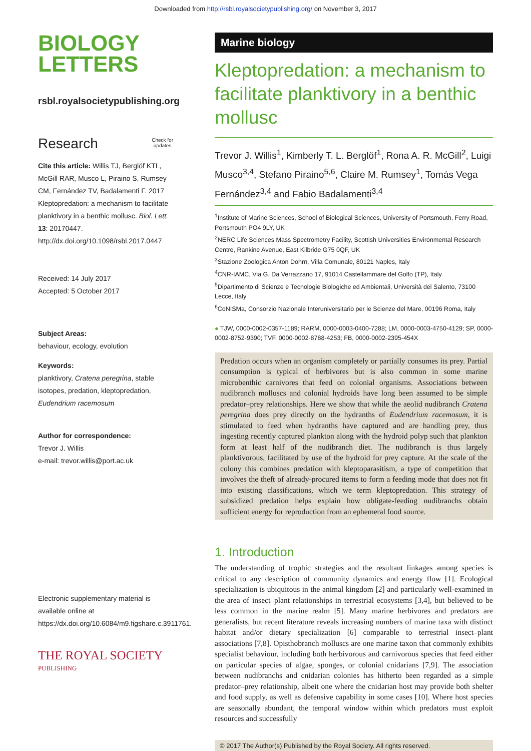Downloaded from http://rsbl.royalsocietypublishing.org/ on November 3, 2017
BIOLOGY
LETTERS
rsbl.royalsocietypublishing.org
Research Check for
updates
Cite this article: Willis TJ, Berglöf KTL, McGill RAR, Musco L, Piraino S, Rumsey CM, Fernández TV, Badalamenti F. 2017 Kleptopredation: a mechanism to facilitate planktivory in a benthic mollusc. Biol. Lett. 13: 20170447.
http://dx.doi.org/10.1098/rsbl.2017.0447
Received: 14 July 2017
Accepted: 5 October 2017
Subject Areas:
behaviour, ecology, evolution
Keywords:
planktivory, Cratena peregrina, stable isotopes, predation, kleptopredation, Eudendrium racemosum
Author for correspondence:
Trevor J. Willis
e-mail: trevor.willis@port.ac.uk
Electronic supplementary material is available online at https://dx.doi.org/10.6084/m9.figshare.c.3911761.
THE ROYAL SOCIETY
PUBLISHING
Marine biology
Kleptopredation: a mechanism to facilitate planktivory in a benthic mollusc
Trevor J. Willis<sup>1</sup>, Kimberly T. L. Berglöf<sup>1</sup>, Rona A. R. McGill<sup>2</sup>, Luigi Musco<sup>3,4</sup>, Stefano Piraino<sup>5,6</sup>, Claire M. Rumsey<sup>1</sup>, Tomás Vega Fernández<sup>3,4</sup> and Fabio Badalamenti<sup>3,4</sup>
<sup>1</sup> Institute of Marine Sciences, School of Biological Sciences, University of Portsmouth, Ferry Road, Portsmouth PO4 9LY, UK
<sup>2</sup> NERC Life Sciences Mass Spectrometry Facility, Scottish Universities Environmental Research Centre, Rankine Avenue, East Kilbride G75 0QF, UK
<sup>3</sup> Stazione Zoologica Anton Dohrn, Villa Comunale, 80121 Naples, Italy
<sup>4</sup> CNR-IAMC, Via G. Da Verrazzano 17, 91014 Castellammare del Golfo (TP), Italy
<sup>5</sup> Dipartimento di Scienze e Tecnologie Biologiche ed Ambientali, Università del Salento, 73100 Lecce, Italy
<sup>6</sup> CoNISMa, Consorzio Nazionale Interuniversitario per le Scienze del Mare, 00196 Roma, Italy
● TJW, 0000-0002-0357-1189; RARM, 0000-0003-0400-7288; LM, 0000-0003-4750-4129; SP, 0000-0002-8752-9390; TVF, 0000-0002-8788-4253; FB, 0000-0002-2395-454X
Predation occurs when an organism completely or partially consumes its prey. Partial consumption is typical of herbivores but is also common in some marine microbenthic carnivores that feed on colonial organisms. Associations between nudibranch molluscs and colonial hydroids have long been assumed to be simple predator–prey relationships. Here we show that while the aeolid nudibranch Cratena peregrina does prey directly on the hydranths of Eudendrium racemosum, it is stimulated to feed when hydranths have captured and are handling prey, thus ingesting recently captured plankton along with the hydroid polyp such that plankton form at least half of the nudibranch diet. The nudibranch is thus largely planktivorous, facilitated by use of the hydroid for prey capture. At the scale of the colony this combines predation with kleptoparasitism, a type of competition that involves the theft of already-procured items to form a feeding mode that does not fit into existing classifications, which we term kleptopredation. This strategy of subsidized predation helps explain how obligate-feeding nudibranchs obtain sufficient energy for reproduction from an ephemeral food source.
1. Introduction
The understanding of trophic strategies and the resultant linkages among species is critical to any description of community dynamics and energy flow [1]. Ecological specialization is ubiquitous in the animal kingdom [2] and particularly well-examined in the area of insect–plant relationships in terrestrial ecosystems [3,4], but believed to be less common in the marine realm [5]. Many marine herbivores and predators are generalists, but recent literature reveals increasing numbers of marine taxa with distinct habitat and/or dietary specialization [6] comparable to terrestrial insect–plant associations [7,8]. Opisthobranch molluscs are one marine taxon that commonly exhibits specialist behaviour, including both herbivorous and carnivorous species that feed either on particular species of algae, sponges, or colonial cnidarians [7,9]. The association between nudibranchs and cnidarian colonies has hitherto been regarded as a simple predator–prey relationship, albeit one where the cnidarian host may provide both shelter and food supply, as well as defensive capability in some cases [10]. Where host species are seasonally abundant, the temporal window within which predators must exploit resources and successfully
© 2017 The Author(s) Published by the Royal Society. All rights reserved.